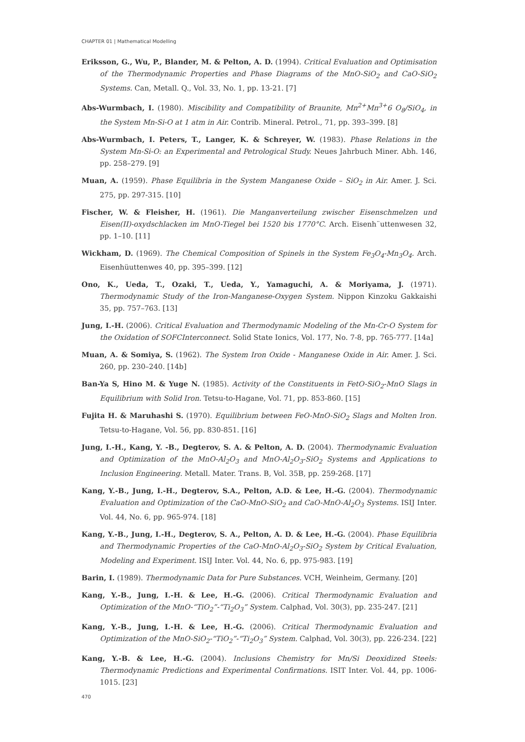CHAPTER 01 | Mathematical Modelling
Eriksson, G., Wu, P., Blander, M. & Pelton, A. D. (1994). Critical Evaluation and Optimisation of the Thermodynamic Properties and Phase Diagrams of the MnO-SiO<sub>2</sub> and CaO-SiO<sub>2</sub> Systems. Can, Metall. Q., Vol. 33, No. 1, pp. 13-21. [7]
Abs-Wurmbach, I. (1980). Miscibility and Compatibility of Braunite, Mn<sup>2+</sup>Mn<sup>3+</sup>6 O<sub>8</sub>/SiO<sub>4</sub>, in the System Mn-Si-O at 1 atm in Air. Contrib. Mineral. Petrol., 71, pp. 393–399. [8]
Abs-Wurmbach, I. Peters, T., Langer, K. & Schreyer, W. (1983). Phase Relations in the System Mn-Si-O: an Experimental and Petrological Study. Neues Jahrbuch Miner. Abh. 146, pp. 258–279. [9]
Muan, A. (1959). Phase Equilibria in the System Manganese Oxide – SiO<sub>2</sub> in Air. Amer. J. Sci. 275, pp. 297-315. [10]
Fischer, W. & Fleisher, H. (1961). Die Manganverteilung zwischer Eisenschmelzen und Eisen(II)-oxydschlacken im MnO-Tiegel bei 1520 bis 1770°C. Arch. Eisenh¨uttenwesen 32, pp. 1–10. [11]
Wickham, D. (1969). The Chemical Composition of Spinels in the System Fe<sub>3</sub>O<sub>4</sub>-Mn<sub>3</sub>O<sub>4</sub>. Arch. Eisenhüuttenwes 40, pp. 395–399. [12]
Ono, K., Ueda, T., Ozaki, T., Ueda, Y., Yamaguchi, A. & Moriyama, J. (1971). Thermodynamic Study of the Iron-Manganese-Oxygen System. Nippon Kinzoku Gakkaishi 35, pp. 757–763. [13]
Jung, I.-H. (2006). Critical Evaluation and Thermodynamic Modeling of the Mn-Cr-O System for the Oxidation of SOFCInterconnect. Solid State Ionics, Vol. 177, No. 7-8, pp. 765-777. [14a]
Muan, A. & Somiya, S. (1962). The System Iron Oxide - Manganese Oxide in Air. Amer. J. Sci. 260, pp. 230–240. [14b]
Ban-Ya S, Hino M. & Yuge N. (1985). Activity of the Constituents in FetO-SiO<sub>2</sub>-MnO Slags in Equilibrium with Solid Iron. Tetsu-to-Hagane, Vol. 71, pp. 853-860. [15]
Fujita H. & Maruhashi S. (1970). Equilibrium between FeO-MnO-SiO<sub>2</sub> Slags and Molten Iron. Tetsu-to-Hagane, Vol. 56, pp. 830-851. [16]
Jung, I.-H., Kang, Y. -B., Degterov, S. A. & Pelton, A. D. (2004). Thermodynamic Evaluation and Optimization of the MnO-Al<sub>2</sub>O<sub>3</sub> and MnO-Al<sub>2</sub>O<sub>3</sub>-SiO<sub>2</sub> Systems and Applications to Inclusion Engineering. Metall. Mater. Trans. B, Vol. 35B, pp. 259-268. [17]
Kang, Y.-B., Jung, I.-H., Degterov, S.A., Pelton, A.D. & Lee, H.-G. (2004). Thermodynamic Evaluation and Optimization of the CaO-MnO-SiO<sub>2</sub> and CaO-MnO-Al<sub>2</sub>O<sub>3</sub> Systems. ISIJ Inter. Vol. 44, No. 6, pp. 965-974. [18]
Kang, Y.-B., Jung, I.-H., Degterov, S. A., Pelton, A. D. & Lee, H.-G. (2004). Phase Equilibria and Thermodynamic Properties of the CaO-MnO-Al<sub>2</sub>O<sub>3</sub>-SiO<sub>2</sub> System by Critical Evaluation, Modeling and Experiment. ISIJ Inter. Vol. 44, No. 6, pp. 975-983. [19]
Barin, I. (1989). Thermodynamic Data for Pure Substances. VCH, Weinheim, Germany. [20]
Kang, Y.-B., Jung, I.-H. & Lee, H.-G. (2006). Critical Thermodynamic Evaluation and Optimization of the MnO-“TiO<sub>2</sub>”-“Ti<sub>2</sub>O<sub>3</sub>” System. Calphad, Vol. 30(3), pp. 235-247. [21]
Kang, Y.-B., Jung, I.-H. & Lee, H.-G. (2006). Critical Thermodynamic Evaluation and Optimization of the MnO-SiO<sub>2</sub>-“TiO<sub>2</sub>”-“Ti<sub>2</sub>O<sub>3</sub>” System. Calphad, Vol. 30(3), pp. 226-234. [22]
Kang, Y.-B. & Lee, H.-G. (2004). Inclusions Chemistry for Mn/Si Deoxidized Steels: Thermodynamic Predictions and Experimental Confirmations. ISIT Inter. Vol. 44, pp. 1006-1015. [23]
470